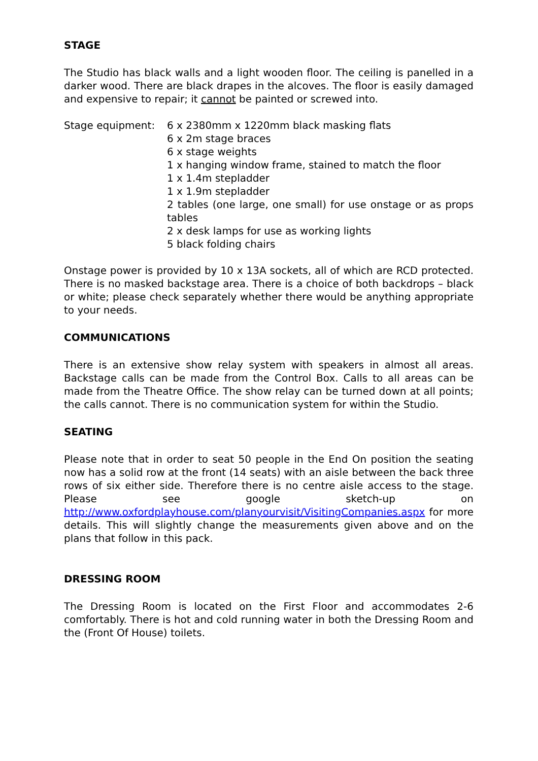STAGE
The Studio has black walls and a light wooden floor. The ceiling is panelled in a darker wood. There are black drapes in the alcoves. The floor is easily damaged and expensive to repair; it cannot be painted or screwed into.
Stage equipment: 6 x 2380mm x 1220mm black masking flats
6 x 2m stage braces
6 x stage weights
1 x hanging window frame, stained to match the floor
1 x 1.4m stepladder
1 x 1.9m stepladder
2 tables (one large, one small) for use onstage or as props tables
2 x desk lamps for use as working lights
5 black folding chairs
Onstage power is provided by 10 x 13A sockets, all of which are RCD protected. There is no masked backstage area. There is a choice of both backdrops – black or white; please check separately whether there would be anything appropriate to your needs.
COMMUNICATIONS
There is an extensive show relay system with speakers in almost all areas. Backstage calls can be made from the Control Box. Calls to all areas can be made from the Theatre Office. The show relay can be turned down at all points; the calls cannot. There is no communication system for within the Studio.
SEATING
Please note that in order to seat 50 people in the End On position the seating now has a solid row at the front (14 seats) with an aisle between the back three rows of six either side. Therefore there is no centre aisle access to the stage. Please see google sketch-up on http://www.oxfordplayhouse.com/planyourvisit/VisitingCompanies.aspx for more details. This will slightly change the measurements given above and on the plans that follow in this pack.
DRESSING ROOM
The Dressing Room is located on the First Floor and accommodates 2-6 comfortably. There is hot and cold running water in both the Dressing Room and the (Front Of House) toilets.